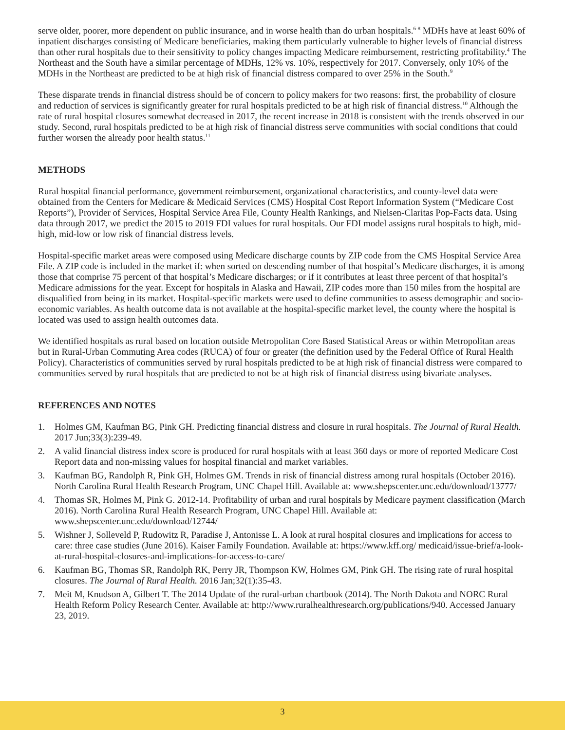serve older, poorer, more dependent on public insurance, and in worse health than do urban hospitals.<sup>6-8</sup> MDHs have at least 60% of inpatient discharges consisting of Medicare beneficiaries, making them particularly vulnerable to higher levels of financial distress than other rural hospitals due to their sensitivity to policy changes impacting Medicare reimbursement, restricting profitability.<sup>4</sup> The Northeast and the South have a similar percentage of MDHs, 12% vs. 10%, respectively for 2017. Conversely, only 10% of the MDHs in the Northeast are predicted to be at high risk of financial distress compared to over 25% in the South.<sup>9</sup>
These disparate trends in financial distress should be of concern to policy makers for two reasons: first, the probability of closure and reduction of services is significantly greater for rural hospitals predicted to be at high risk of financial distress.<sup>10</sup> Although the rate of rural hospital closures somewhat decreased in 2017, the recent increase in 2018 is consistent with the trends observed in our study. Second, rural hospitals predicted to be at high risk of financial distress serve communities with social conditions that could further worsen the already poor health status.<sup>11</sup>
METHODS
Rural hospital financial performance, government reimbursement, organizational characteristics, and county-level data were obtained from the Centers for Medicare & Medicaid Services (CMS) Hospital Cost Report Information System (“Medicare Cost Reports”), Provider of Services, Hospital Service Area File, County Health Rankings, and Nielsen-Claritas Pop-Facts data. Using data through 2017, we predict the 2015 to 2019 FDI values for rural hospitals. Our FDI model assigns rural hospitals to high, mid-high, mid-low or low risk of financial distress levels.
Hospital-specific market areas were composed using Medicare discharge counts by ZIP code from the CMS Hospital Service Area File. A ZIP code is included in the market if: when sorted on descending number of that hospital’s Medicare discharges, it is among those that comprise 75 percent of that hospital’s Medicare discharges; or if it contributes at least three percent of that hospital’s Medicare admissions for the year. Except for hospitals in Alaska and Hawaii, ZIP codes more than 150 miles from the hospital are disqualified from being in its market. Hospital-specific markets were used to define communities to assess demographic and socio-economic variables. As health outcome data is not available at the hospital-specific market level, the county where the hospital is located was used to assign health outcomes data.
We identified hospitals as rural based on location outside Metropolitan Core Based Statistical Areas or within Metropolitan areas but in Rural-Urban Commuting Area codes (RUCA) of four or greater (the definition used by the Federal Office of Rural Health Policy). Characteristics of communities served by rural hospitals predicted to be at high risk of financial distress were compared to communities served by rural hospitals that are predicted to not be at high risk of financial distress using bivariate analyses.
REFERENCES AND NOTES
1. Holmes GM, Kaufman BG, Pink GH. Predicting financial distress and closure in rural hospitals. The Journal of Rural Health. 2017 Jun;33(3):239-49.
2. A valid financial distress index score is produced for rural hospitals with at least 360 days or more of reported Medicare Cost Report data and non-missing values for hospital financial and market variables.
3. Kaufman BG, Randolph R, Pink GH, Holmes GM. Trends in risk of financial distress among rural hospitals (October 2016). North Carolina Rural Health Research Program, UNC Chapel Hill. Available at: www.shepscenter.unc.edu/download/13777/
4. Thomas SR, Holmes M, Pink G. 2012-14. Profitability of urban and rural hospitals by Medicare payment classification (March 2016). North Carolina Rural Health Research Program, UNC Chapel Hill. Available at: www.shepscenter.unc.edu/download/12744/
5. Wishner J, Solleveld P, Rudowitz R, Paradise J, Antonisse L. A look at rural hospital closures and implications for access to care: three case studies (June 2016). Kaiser Family Foundation. Available at: https://www.kff.org/ medicaid/issue-brief/a-look-at-rural-hospital-closures-and-implications-for-access-to-care/
6. Kaufman BG, Thomas SR, Randolph RK, Perry JR, Thompson KW, Holmes GM, Pink GH. The rising rate of rural hospital closures. The Journal of Rural Health. 2016 Jan;32(1):35-43.
7. Meit M, Knudson A, Gilbert T. The 2014 Update of the rural-urban chartbook (2014). The North Dakota and NORC Rural Health Reform Policy Research Center. Available at: http://www.ruralhealthresearch.org/publications/940. Accessed January 23, 2019.
3